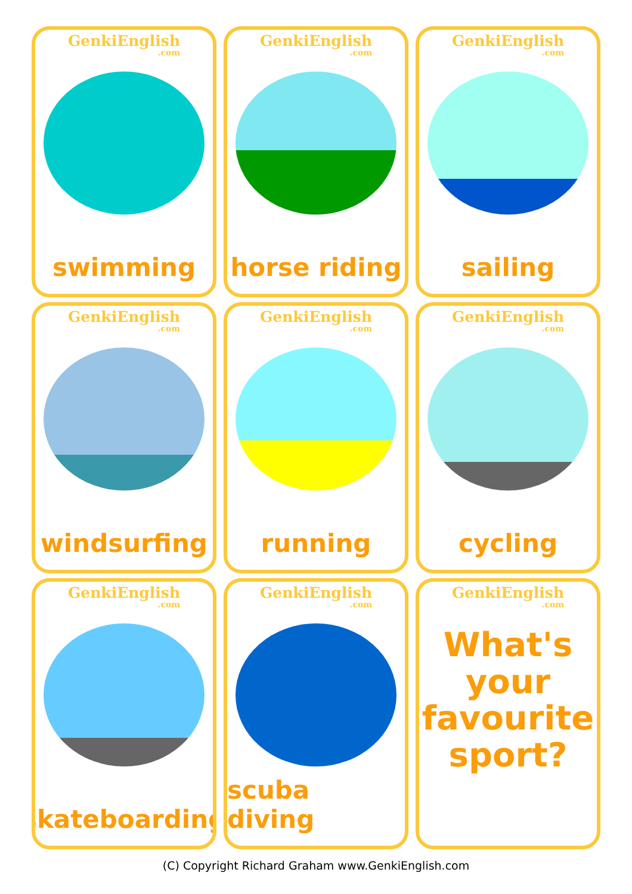GenkiEnglish.com
swimming
GenkiEnglish.com
horse riding
GenkiEnglish.com
sailing
GenkiEnglish.com
windsurfing
GenkiEnglish.com
running
GenkiEnglish.com
cycling
GenkiEnglish.com
skateboarding
GenkiEnglish.com
scuba diving
GenkiEnglish.com
What's
your
favourite
sport?
(C) Copyright Richard Graham www.GenkiEnglish.com